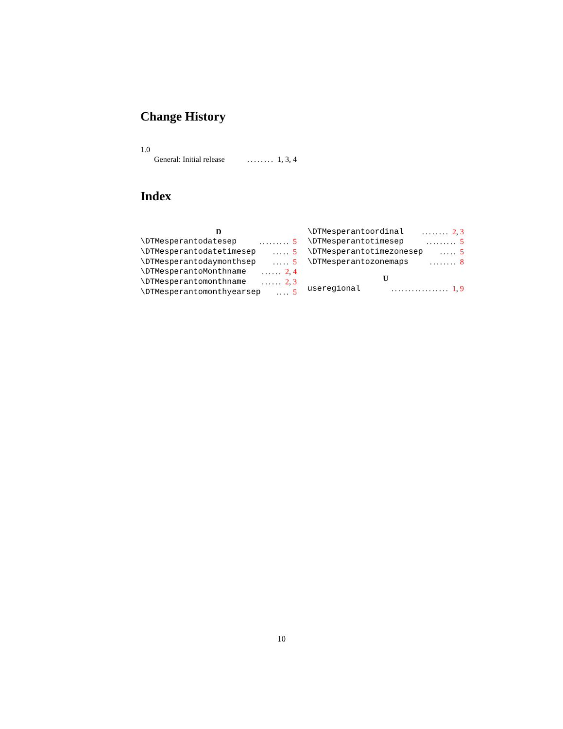Change History
1.0
General: Initial release........ 1, 3, 4
Index
D
\DTMesperantodatesep......... 5
\DTMesperantodatetimesep..... 5
\DTMesperantodaymonthsep..... 5
\DTMesperantoMonthname...... 2, 4
\DTMesperantomonthname...... 2, 3
\DTMesperantomonthyearsep.... 5
\DTMesperantoordinal........ 2, 3
\DTMesperantotimesep......... 5
\DTMesperantotimezonesep..... 5
\DTMesperantozonemaps........ 8
U
useregional................. 1, 9
10